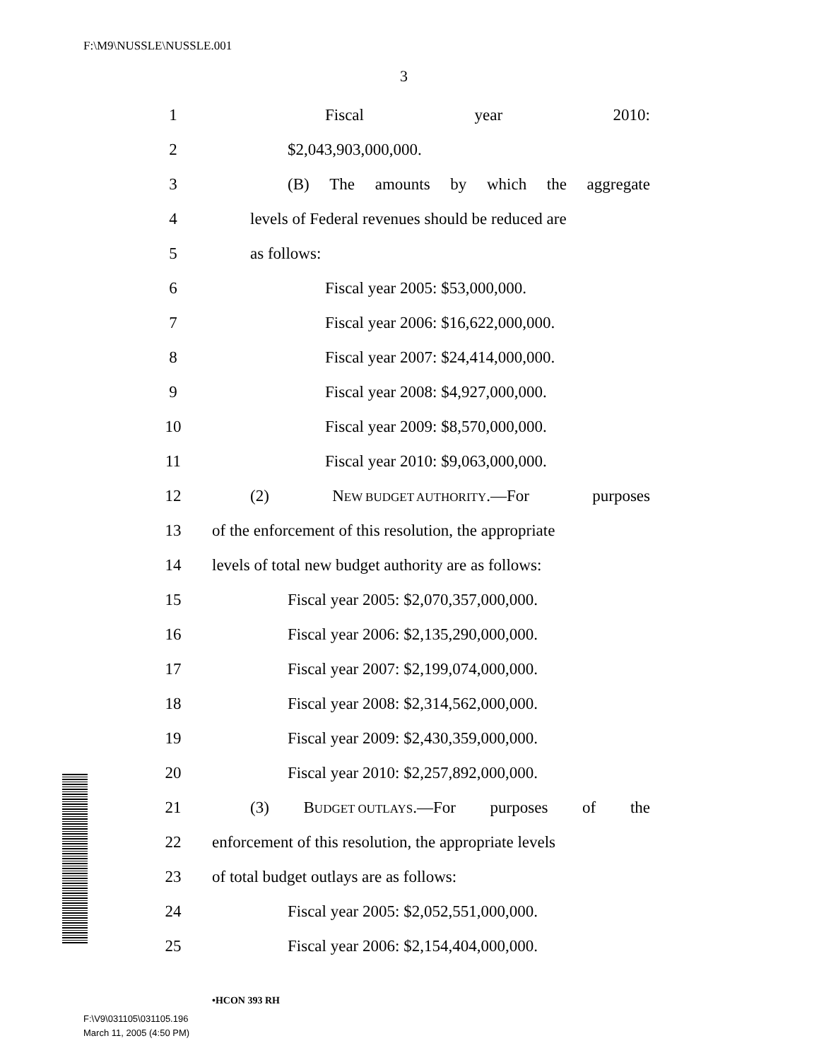F:\M9\NUSSLE\NUSSLE.001
3
1 Fiscal year 2010:
2 $2,043,903,000,000.
3 (B) The amounts by which the aggregate
4 levels of Federal revenues should be reduced are
5 as follows:
6 Fiscal year 2005: $53,000,000.
7 Fiscal year 2006: $16,622,000,000.
8 Fiscal year 2007: $24,414,000,000.
9 Fiscal year 2008: $4,927,000,000.
10 Fiscal year 2009: $8,570,000,000.
11 Fiscal year 2010: $9,063,000,000.
12 (2) NEW BUDGET AUTHORITY.—For purposes
13 of the enforcement of this resolution, the appropriate
14 levels of total new budget authority are as follows:
15 Fiscal year 2005: $2,070,357,000,000.
16 Fiscal year 2006: $2,135,290,000,000.
17 Fiscal year 2007: $2,199,074,000,000.
18 Fiscal year 2008: $2,314,562,000,000.
19 Fiscal year 2009: $2,430,359,000,000.
20 Fiscal year 2010: $2,257,892,000,000.
21 (3) BUDGET OUTLAYS.—For purposes of the
22 enforcement of this resolution, the appropriate levels
23 of total budget outlays are as follows:
24 Fiscal year 2005: $2,052,551,000,000.
25 Fiscal year 2006: $2,154,404,000,000.
•HCON 393 RH
F:\V9\031105\031105.196
March 11, 2005 (4:50 PM)